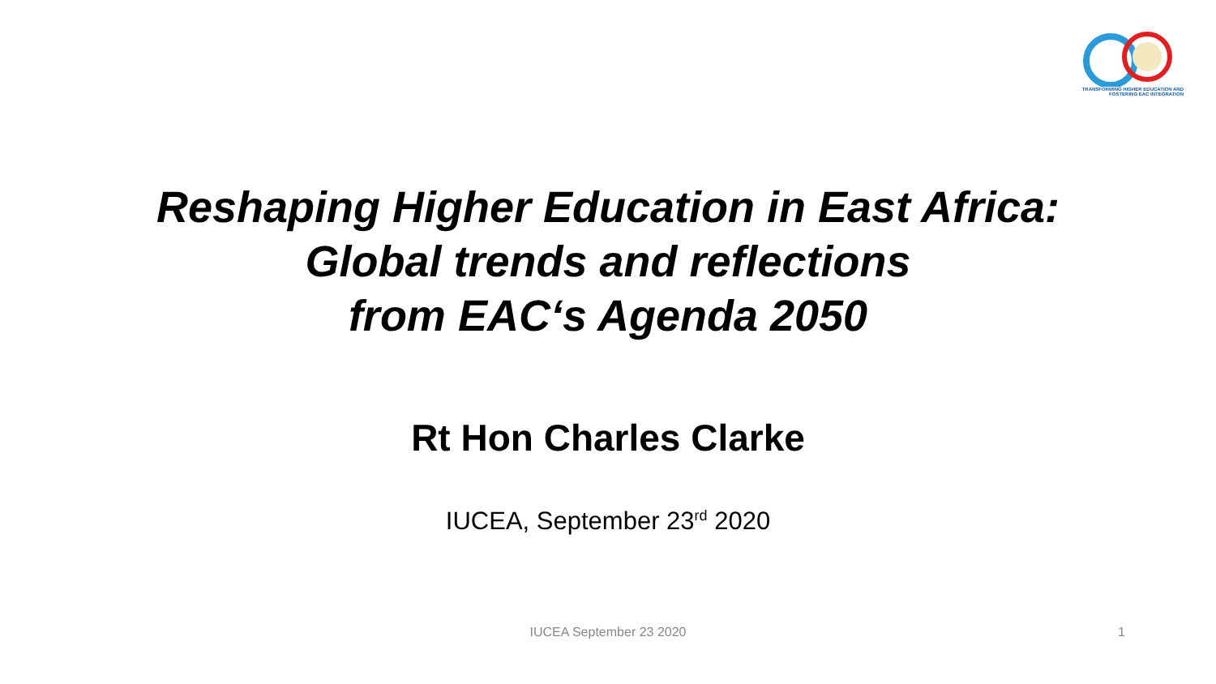TRANSFORMING HIGHER EDUCATION AND FOSTERING EAC INTEGRATION
Reshaping Higher Education in East Africa:
Global trends and reflections
from EAC‘s Agenda 2050
Rt Hon Charles Clarke
IUCEA, September 23<sup>rd</sup> 2020
IUCEA September 23 2020
1